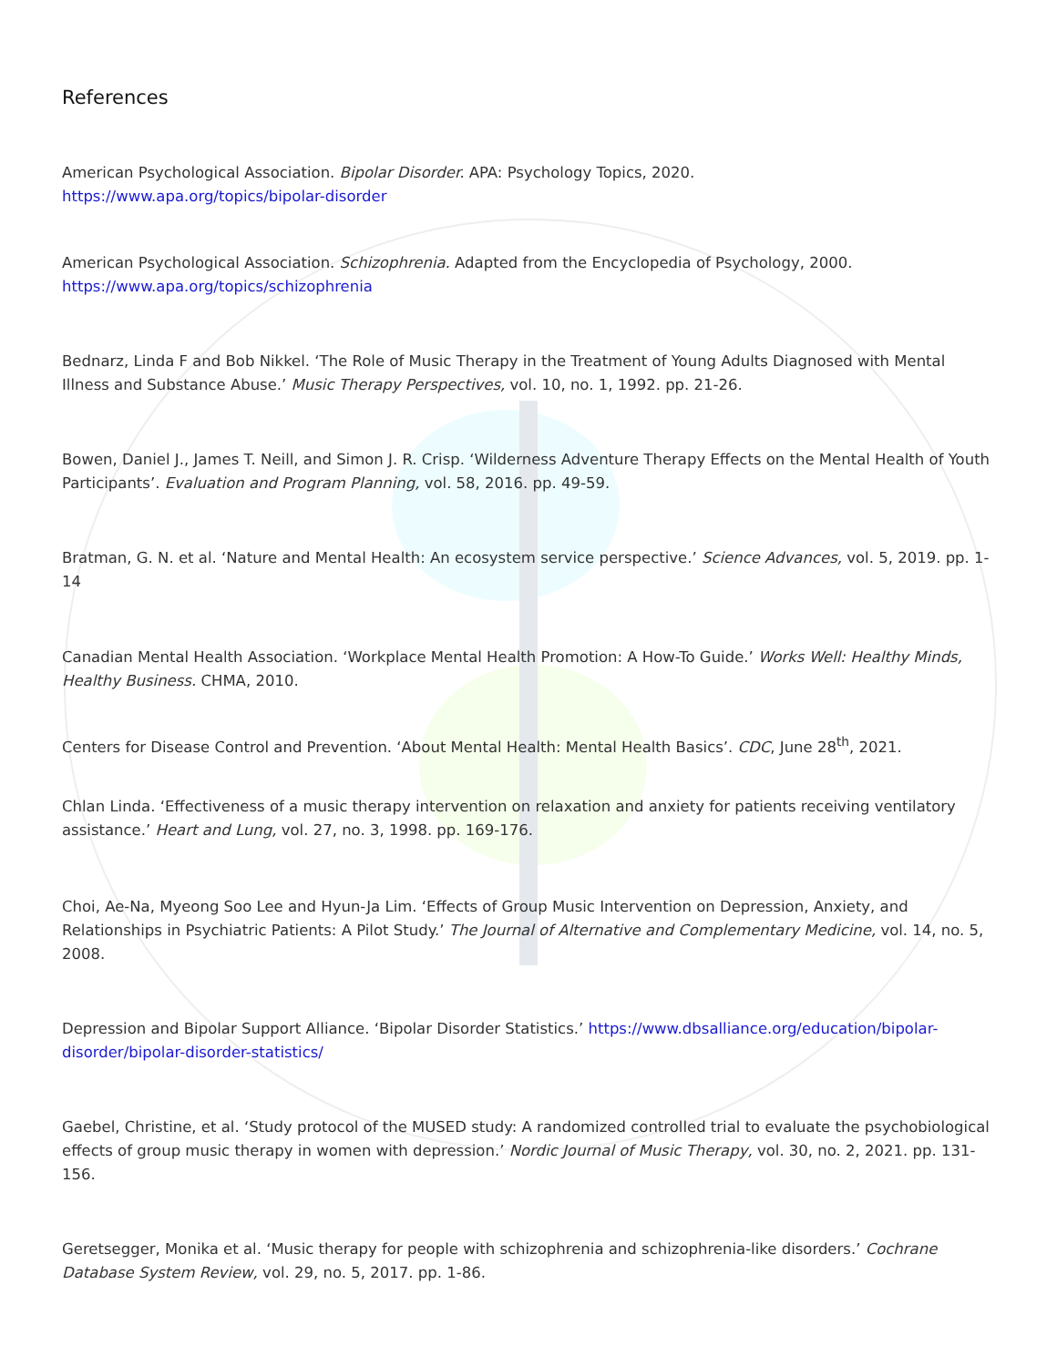References
American Psychological Association. Bipolar Disorder. APA: Psychology Topics, 2020.
https://www.apa.org/topics/bipolar-disorder
American Psychological Association. Schizophrenia. Adapted from the Encyclopedia of Psychology, 2000.
https://www.apa.org/topics/schizophrenia
Bednarz, Linda F and Bob Nikkel. ‘The Role of Music Therapy in the Treatment of Young Adults Diagnosed with Mental Illness and Substance Abuse.’ Music Therapy Perspectives, vol. 10, no. 1, 1992. pp. 21-26.
Bowen, Daniel J., James T. Neill, and Simon J. R. Crisp. ‘Wilderness Adventure Therapy Effects on the Mental Health of Youth Participants’. Evaluation and Program Planning, vol. 58, 2016. pp. 49-59.
Bratman, G. N. et al. ‘Nature and Mental Health: An ecosystem service perspective.’ Science Advances, vol. 5, 2019. pp. 1-14
Canadian Mental Health Association. ‘Workplace Mental Health Promotion: A How-To Guide.’ Works Well: Healthy Minds, Healthy Business. CHMA, 2010.
Centers for Disease Control and Prevention. ‘About Mental Health: Mental Health Basics’. CDC, June 28<sup>th</sup>, 2021.
Chlan Linda. ‘Effectiveness of a music therapy intervention on relaxation and anxiety for patients receiving ventilatory assistance.’ Heart and Lung, vol. 27, no. 3, 1998. pp. 169-176.
Choi, Ae-Na, Myeong Soo Lee and Hyun-Ja Lim. ‘Effects of Group Music Intervention on Depression, Anxiety, and Relationships in Psychiatric Patients: A Pilot Study.’ The Journal of Alternative and Complementary Medicine, vol. 14, no. 5, 2008.
Depression and Bipolar Support Alliance. ‘Bipolar Disorder Statistics.’ https://www.dbsalliance.org/education/bipolar-disorder/bipolar-disorder-statistics/
Gaebel, Christine, et al. ‘Study protocol of the MUSED study: A randomized controlled trial to evaluate the psychobiological effects of group music therapy in women with depression.’ Nordic Journal of Music Therapy, vol. 30, no. 2, 2021. pp. 131-156.
Geretsegger, Monika et al. ‘Music therapy for people with schizophrenia and schizophrenia-like disorders.’ Cochrane Database System Review, vol. 29, no. 5, 2017. pp. 1-86.